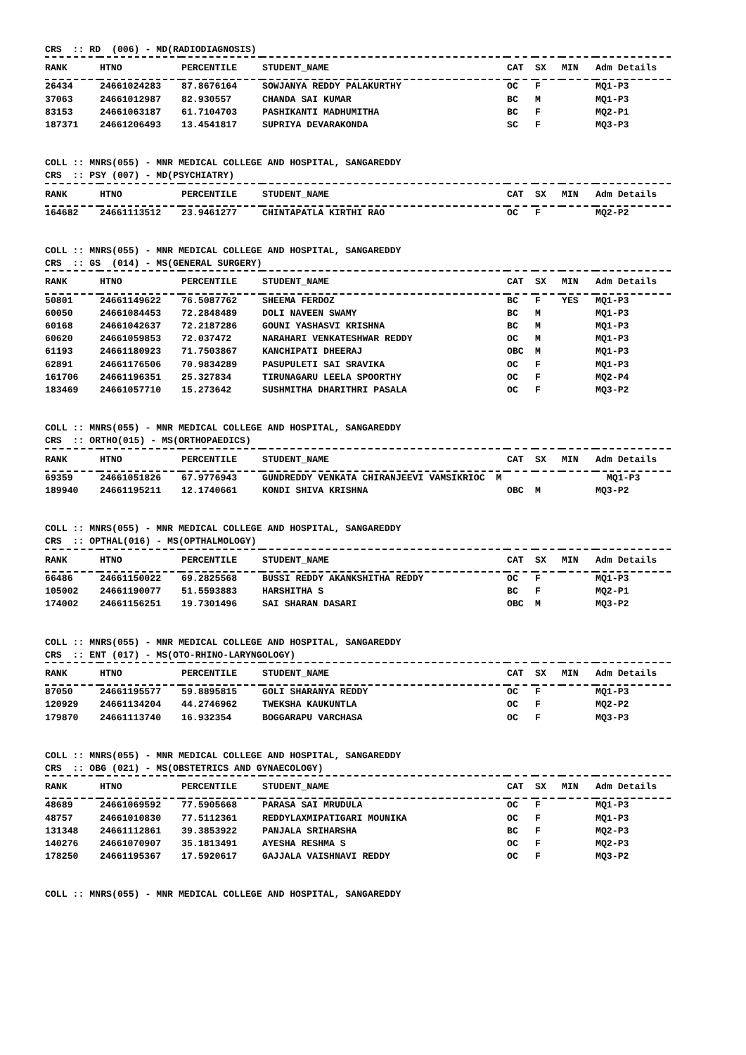CRS :: RD (006) - MD(RADIODIAGNOSIS)
| RANK | HTNO | PERCENTILE | STUDENT_NAME | CAT | SX | MIN | Adm Details |
| --- | --- | --- | --- | --- | --- | --- | --- |
| 26434 | 24661024283 | 87.8676164 | SOWJANYA REDDY PALAKURTHY | OC | F | | MQ1-P3 |
| 37063 | 24661012987 | 82.930557 | CHANDA SAI KUMAR | BC | M | | MQ1-P3 |
| 83153 | 24661063187 | 61.7104703 | PASHIKANTI MADHUMITHA | BC | F | | MQ2-P1 |
| 187371 | 24661206493 | 13.4541817 | SUPRIYA DEVARAKONDA | SC | F | | MQ3-P3 |
COLL :: MNRS(055) - MNR MEDICAL COLLEGE AND HOSPITAL, SANGAREDDY CRS :: PSY (007) - MD(PSYCHIATRY)
| RANK | HTNO | PERCENTILE | STUDENT_NAME | CAT | SX | MIN | Adm Details |
| --- | --- | --- | --- | --- | --- | --- | --- |
| 164682 | 24661113512 | 23.9461277 | CHINTAPATLA KIRTHI RAO | OC | F | | MQ2-P2 |
COLL :: MNRS(055) - MNR MEDICAL COLLEGE AND HOSPITAL, SANGAREDDY CRS :: GS (014) - MS(GENERAL SURGERY)
| RANK | HTNO | PERCENTILE | STUDENT_NAME | CAT | SX | MIN | Adm Details |
| --- | --- | --- | --- | --- | --- | --- | --- |
| 50801 | 24661149622 | 76.5087762 | SHEEMA FERDOZ | BC | F | YES | MQ1-P3 |
| 60050 | 24661084453 | 72.2848489 | DOLI NAVEEN SWAMY | BC | M | | MQ1-P3 |
| 60168 | 24661042637 | 72.2187286 | GOUNI YASHASVI KRISHNA | BC | M | | MQ1-P3 |
| 60620 | 24661059853 | 72.037472 | NARAHARI VENKATESHWAR REDDY | OC | M | | MQ1-P3 |
| 61193 | 24661180923 | 71.7503867 | KANCHIPATI DHEERAJ | OBC | M | | MQ1-P3 |
| 62891 | 24661176506 | 70.9834289 | PASUPULETI SAI SRAVIKA | OC | F | | MQ1-P3 |
| 161706 | 24661196351 | 25.327834 | TIRUNAGARU LEELA SPOORTHY | OC | F | | MQ2-P4 |
| 183469 | 24661057710 | 15.273642 | SUSHMITHA DHARITHRI PASALA | OC | F | | MQ3-P2 |
COLL :: MNRS(055) - MNR MEDICAL COLLEGE AND HOSPITAL, SANGAREDDY CRS :: ORTHO(015) - MS(ORTHOPAEDICS)
| RANK | HTNO | PERCENTILE | STUDENT_NAME | CAT | SX | MIN | Adm Details |
| --- | --- | --- | --- | --- | --- | --- | --- |
| 69359 | 24661051826 | 67.9776943 | GUNDREDDY VENKATA CHIRANJEEVI VAMSIKRIOC M | | | | MQ1-P3 |
| 189940 | 24661195211 | 12.1740661 | KONDI SHIVA KRISHNA | OBC | M | | MQ3-P2 |
COLL :: MNRS(055) - MNR MEDICAL COLLEGE AND HOSPITAL, SANGAREDDY CRS :: OPTHAL(016) - MS(OPTHALMOLOGY)
| RANK | HTNO | PERCENTILE | STUDENT_NAME | CAT | SX | MIN | Adm Details |
| --- | --- | --- | --- | --- | --- | --- | --- |
| 66486 | 24661150022 | 69.2825568 | BUSSI REDDY AKANKSHITHA REDDY | OC | F | | MQ1-P3 |
| 105002 | 24661190077 | 51.5593883 | HARSHITHA S | BC | F | | MQ2-P1 |
| 174002 | 24661156251 | 19.7301496 | SAI SHARAN DASARI | OBC | M | | MQ3-P2 |
COLL :: MNRS(055) - MNR MEDICAL COLLEGE AND HOSPITAL, SANGAREDDY CRS :: ENT (017) - MS(OTO-RHINO-LARYNGOLOGY)
| RANK | HTNO | PERCENTILE | STUDENT_NAME | CAT | SX | MIN | Adm Details |
| --- | --- | --- | --- | --- | --- | --- | --- |
| 87050 | 24661195577 | 59.8895815 | GOLI SHARANYA REDDY | OC | F | | MQ1-P3 |
| 120929 | 24661134204 | 44.2746962 | TWEKSHA KAUKUNTLA | OC | F | | MQ2-P2 |
| 179870 | 24661113740 | 16.932354 | BOGGARAPU VARCHASA | OC | F | | MQ3-P3 |
COLL :: MNRS(055) - MNR MEDICAL COLLEGE AND HOSPITAL, SANGAREDDY CRS :: OBG (021) - MS(OBSTETRICS AND GYNAECOLOGY)
| RANK | HTNO | PERCENTILE | STUDENT_NAME | CAT | SX | MIN | Adm Details |
| --- | --- | --- | --- | --- | --- | --- | --- |
| 48689 | 24661069592 | 77.5905668 | PARASA SAI MRUDULA | OC | F | | MQ1-P3 |
| 48757 | 24661010830 | 77.5112361 | REDDYLAXMIPATIGARI MOUNIKA | OC | F | | MQ1-P3 |
| 131348 | 24661112861 | 39.3853922 | PANJALA SRIHARSHA | BC | F | | MQ2-P3 |
| 140276 | 24661070907 | 35.1813491 | AYESHA RESHMA S | OC | F | | MQ2-P3 |
| 178250 | 24661195367 | 17.5920617 | GAJJALA VAISHNAVI REDDY | OC | F | | MQ3-P2 |
COLL :: MNRS(055) - MNR MEDICAL COLLEGE AND HOSPITAL, SANGAREDDY